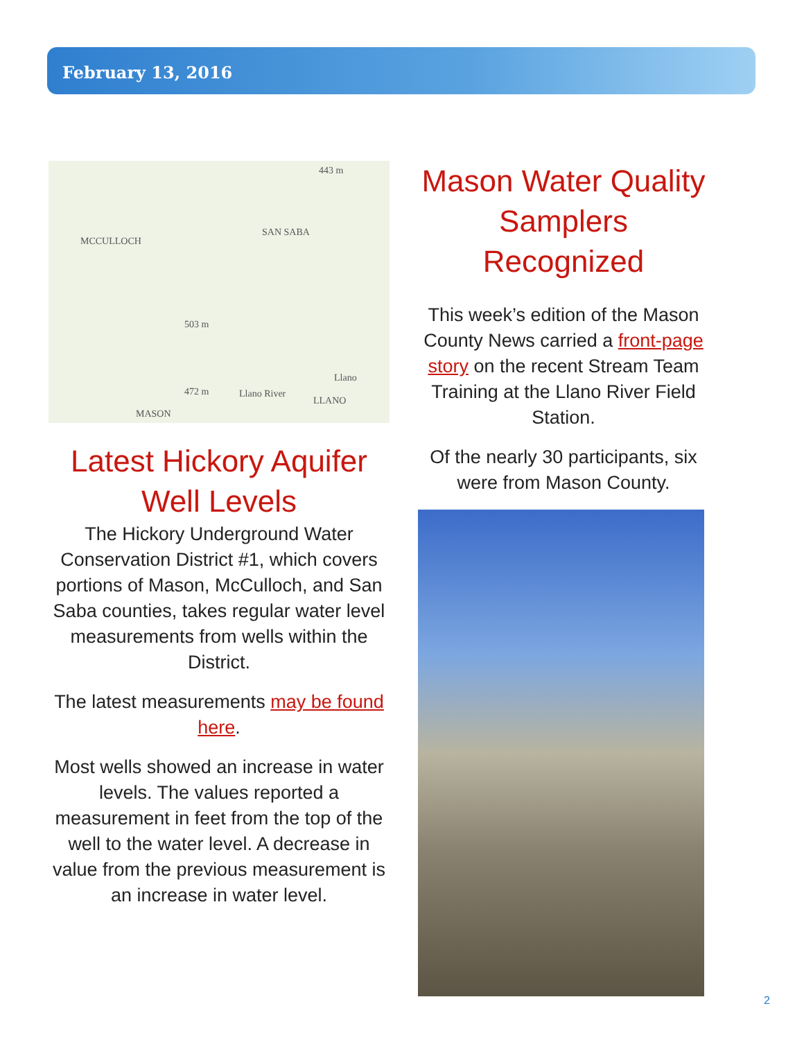February 13, 2016
443 m
MCCULLOCH
SAN SABA
503 m
Llano
472 m Llano River
LLANO
MASON
Latest Hickory Aquifer Well Levels
The Hickory Underground Water Conservation District #1, which covers portions of Mason, McCulloch, and San Saba counties, takes regular water level measurements from wells within the District.
The latest measurements may be found here.
Most wells showed an increase in water levels. The values reported a measurement in feet from the top of the well to the water level. A decrease in value from the previous measurement is an increase in water level.
Mason Water Quality Samplers Recognized
This week’s edition of the Mason County News carried a front-page story on the recent Stream Team Training at the Llano River Field Station.
Of the nearly 30 participants, six were from Mason County.
2